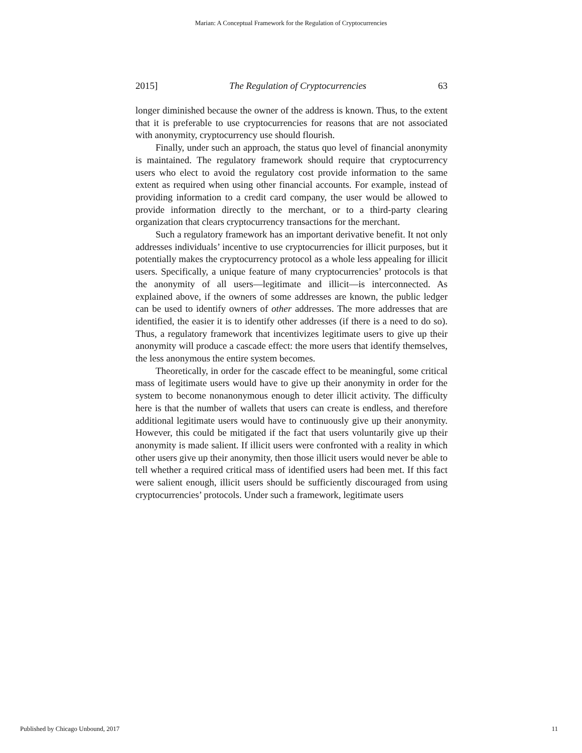Marian: A Conceptual Framework for the Regulation of Cryptocurrencies
2015] The Regulation of Cryptocurrencies 63
longer diminished because the owner of the address is known. Thus, to the extent that it is preferable to use cryptocurrencies for reasons that are not associated with anonymity, cryptocurrency use should flourish.
Finally, under such an approach, the status quo level of financial anonymity is maintained. The regulatory framework should require that cryptocurrency users who elect to avoid the regulatory cost provide information to the same extent as required when using other financial accounts. For example, instead of providing information to a credit card company, the user would be allowed to provide information directly to the merchant, or to a third-party clearing organization that clears cryptocurrency transactions for the merchant.
Such a regulatory framework has an important derivative benefit. It not only addresses individuals’ incentive to use cryptocurrencies for illicit purposes, but it potentially makes the cryptocurrency protocol as a whole less appealing for illicit users. Specifically, a unique feature of many cryptocurrencies’ protocols is that the anonymity of all users—legitimate and illicit—is interconnected. As explained above, if the owners of some addresses are known, the public ledger can be used to identify owners of other addresses. The more addresses that are identified, the easier it is to identify other addresses (if there is a need to do so). Thus, a regulatory framework that incentivizes legitimate users to give up their anonymity will produce a cascade effect: the more users that identify themselves, the less anonymous the entire system becomes.
Theoretically, in order for the cascade effect to be meaningful, some critical mass of legitimate users would have to give up their anonymity in order for the system to become nonanonymous enough to deter illicit activity. The difficulty here is that the number of wallets that users can create is endless, and therefore additional legitimate users would have to continuously give up their anonymity. However, this could be mitigated if the fact that users voluntarily give up their anonymity is made salient. If illicit users were confronted with a reality in which other users give up their anonymity, then those illicit users would never be able to tell whether a required critical mass of identified users had been met. If this fact were salient enough, illicit users should be sufficiently discouraged from using cryptocurrencies’ protocols. Under such a framework, legitimate users
Published by Chicago Unbound, 2017 11